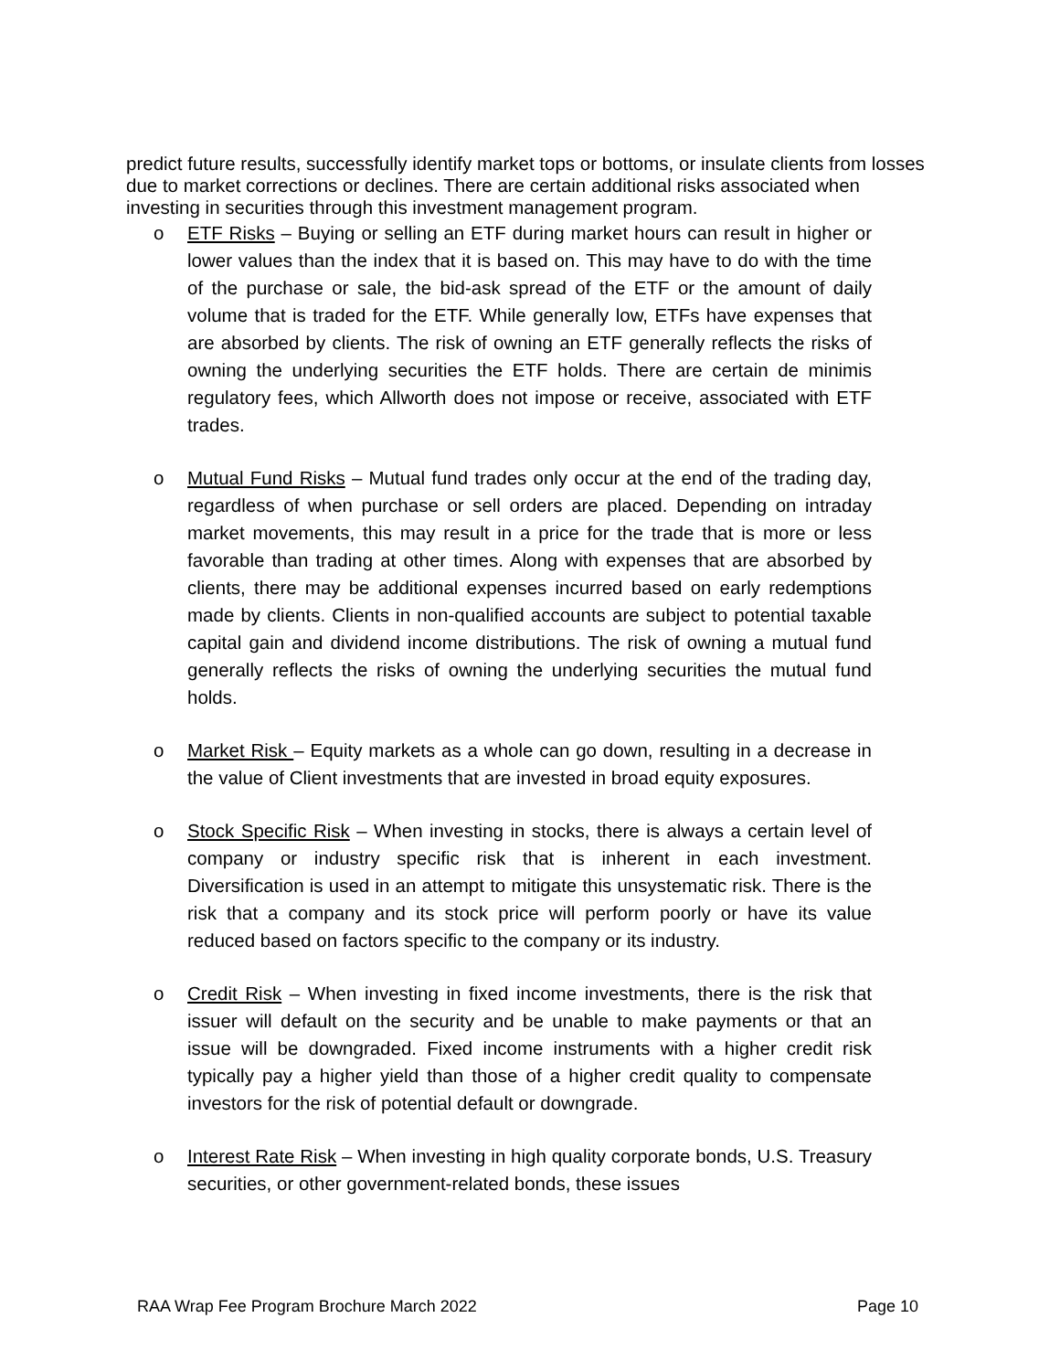predict future results, successfully identify market tops or bottoms, or insulate clients from losses due to market corrections or declines. There are certain additional risks associated when investing in securities through this investment management program.
o ETF Risks – Buying or selling an ETF during market hours can result in higher or lower values than the index that it is based on. This may have to do with the time of the purchase or sale, the bid-ask spread of the ETF or the amount of daily volume that is traded for the ETF. While generally low, ETFs have expenses that are absorbed by clients. The risk of owning an ETF generally reflects the risks of owning the underlying securities the ETF holds. There are certain de minimis regulatory fees, which Allworth does not impose or receive, associated with ETF trades.
o Mutual Fund Risks – Mutual fund trades only occur at the end of the trading day, regardless of when purchase or sell orders are placed. Depending on intraday market movements, this may result in a price for the trade that is more or less favorable than trading at other times. Along with expenses that are absorbed by clients, there may be additional expenses incurred based on early redemptions made by clients. Clients in non-qualified accounts are subject to potential taxable capital gain and dividend income distributions. The risk of owning a mutual fund generally reflects the risks of owning the underlying securities the mutual fund holds.
o Market Risk – Equity markets as a whole can go down, resulting in a decrease in the value of Client investments that are invested in broad equity exposures.
o Stock Specific Risk – When investing in stocks, there is always a certain level of company or industry specific risk that is inherent in each investment. Diversification is used in an attempt to mitigate this unsystematic risk. There is the risk that a company and its stock price will perform poorly or have its value reduced based on factors specific to the company or its industry.
o Credit Risk – When investing in fixed income investments, there is the risk that issuer will default on the security and be unable to make payments or that an issue will be downgraded. Fixed income instruments with a higher credit risk typically pay a higher yield than those of a higher credit quality to compensate investors for the risk of potential default or downgrade.
o Interest Rate Risk – When investing in high quality corporate bonds, U.S. Treasury securities, or other government-related bonds, these issues
RAA Wrap Fee Program Brochure March 2022 Page 10